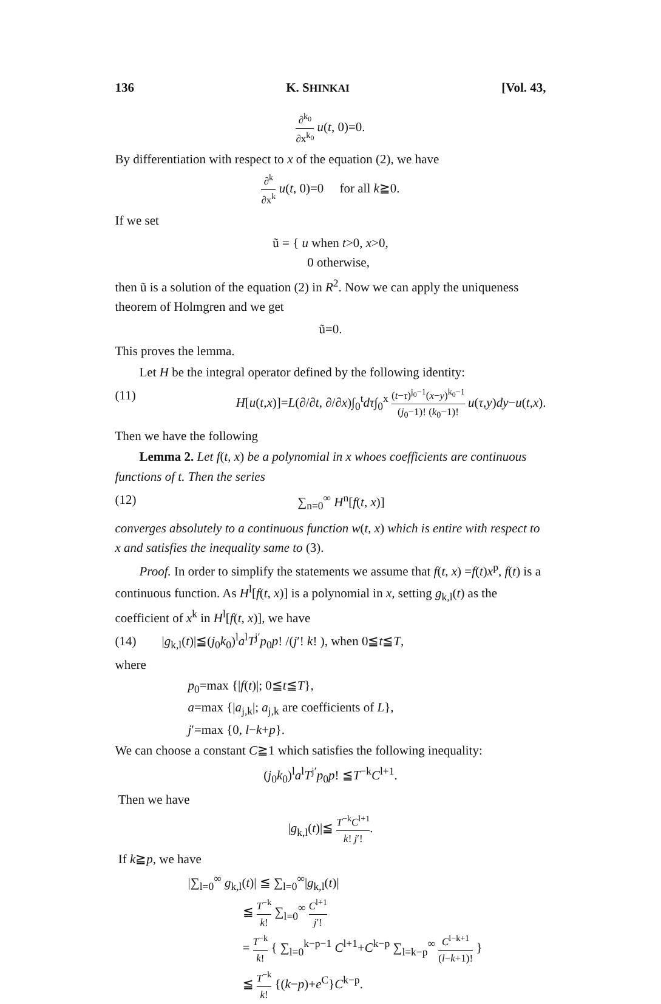136 K. SHINKAI [Vol. 43,
∂<sup>k<sub>0</sub></sup> ∂x<sup>k<sub>0</sub></sup> u(t, 0)=0.
By differentiation with respect to x of the equation (2), we have
∂<sup>k</sup> ∂x<sup>k</sup> u(t, 0)=0 for all k≧0.
If we set
ũ = { u when t>0, x>0,
0 otherwise,
then ũ is a solution of the equation (2) in R<sup>2</sup>. Now we can apply the uniqueness theorem of Holmgren and we get
ũ=0.
This proves the lemma.
Let H be the integral operator defined by the following identity:
(11) H[u(t,x)]=L(∂/∂t, ∂/∂x)∫<sub>0</sub><sup>t</sup>dτ∫<sub>0</sub><sup>x</sup> (t−τ)<sup>j<sub>0</sub>−1</sup>(x−y)<sup>k<sub>0</sub>−1</sup> (j<sub>0</sub>−1)! (k<sub>0</sub>−1)! u(τ,y)dy−u(t,x).
Then we have the following
Lemma 2. Let f(t, x) be a polynomial in x whoes coefficients are continuous functions of t. Then the series
(12) ∑<sub>n=0</sub><sup>∞</sup> H<sup>n</sup>[f(t, x)]
converges absolutely to a continuous function w(t, x) which is entire with respect to x and satisfies the inequality same to (3).
Proof. In order to simplify the statements we assume that f(t, x) =f(t)x<sup>p</sup>, f(t) is a continuous function. As H<sup>l</sup>[f(t, x)] is a polynomial in x, setting g<sub>k,l</sub>(t) as the coefficient of x<sup>k</sup> in H<sup>l</sup>[f(t, x)], we have
(14) |g<sub>k,l</sub>(t)|≦(j<sub>0</sub>k<sub>0</sub>)<sup>l</sup>a<sup>l</sup>T<sup>j′</sup>p<sub>0</sub>p! /(j′! k! ), when 0≦t≦T,
where
p<sub>0</sub>=max {|f(t)|; 0≦t≦T},
a=max {|a<sub>j,k</sub>|; a<sub>j,k</sub> are coefficients of L},
j′=max {0, l−k+p}.
We can choose a constant C≧1 which satisfies the following inequality:
(j<sub>0</sub>k<sub>0</sub>)<sup>l</sup>a<sup>l</sup>T<sup>j′</sup>p<sub>0</sub>p! ≦T<sup>−k</sup>C<sup>l+1</sup>.
Then we have
|g<sub>k,l</sub>(t)|≦ T<sup>−k</sup>C<sup>l+1</sup> k! j′!.
If k≧p, we have
|∑<sub>l=0</sub><sup>∞</sup> g<sub>k,l</sub>(t)| ≦ ∑<sub>l=0</sub><sup>∞</sup>|g<sub>k,l</sub>(t)|
≦ T<sup>−k</sup> k! ∑<sub>l=0</sub><sup>∞</sup> C<sup>l+1</sup> j′!
= T<sup>−k</sup> k! { ∑<sub>l=0</sub><sup>k−p−1</sup> C<sup>l+1</sup>+C<sup>k−p</sup> ∑<sub>l=k−p</sub><sup>∞</sup> C<sup>l−k+1</sup> (l−k+1)! }
≦ T<sup>−k</sup> k! {(k−p)+e<sup>C</sup>}C<sup>k−p</sup>.